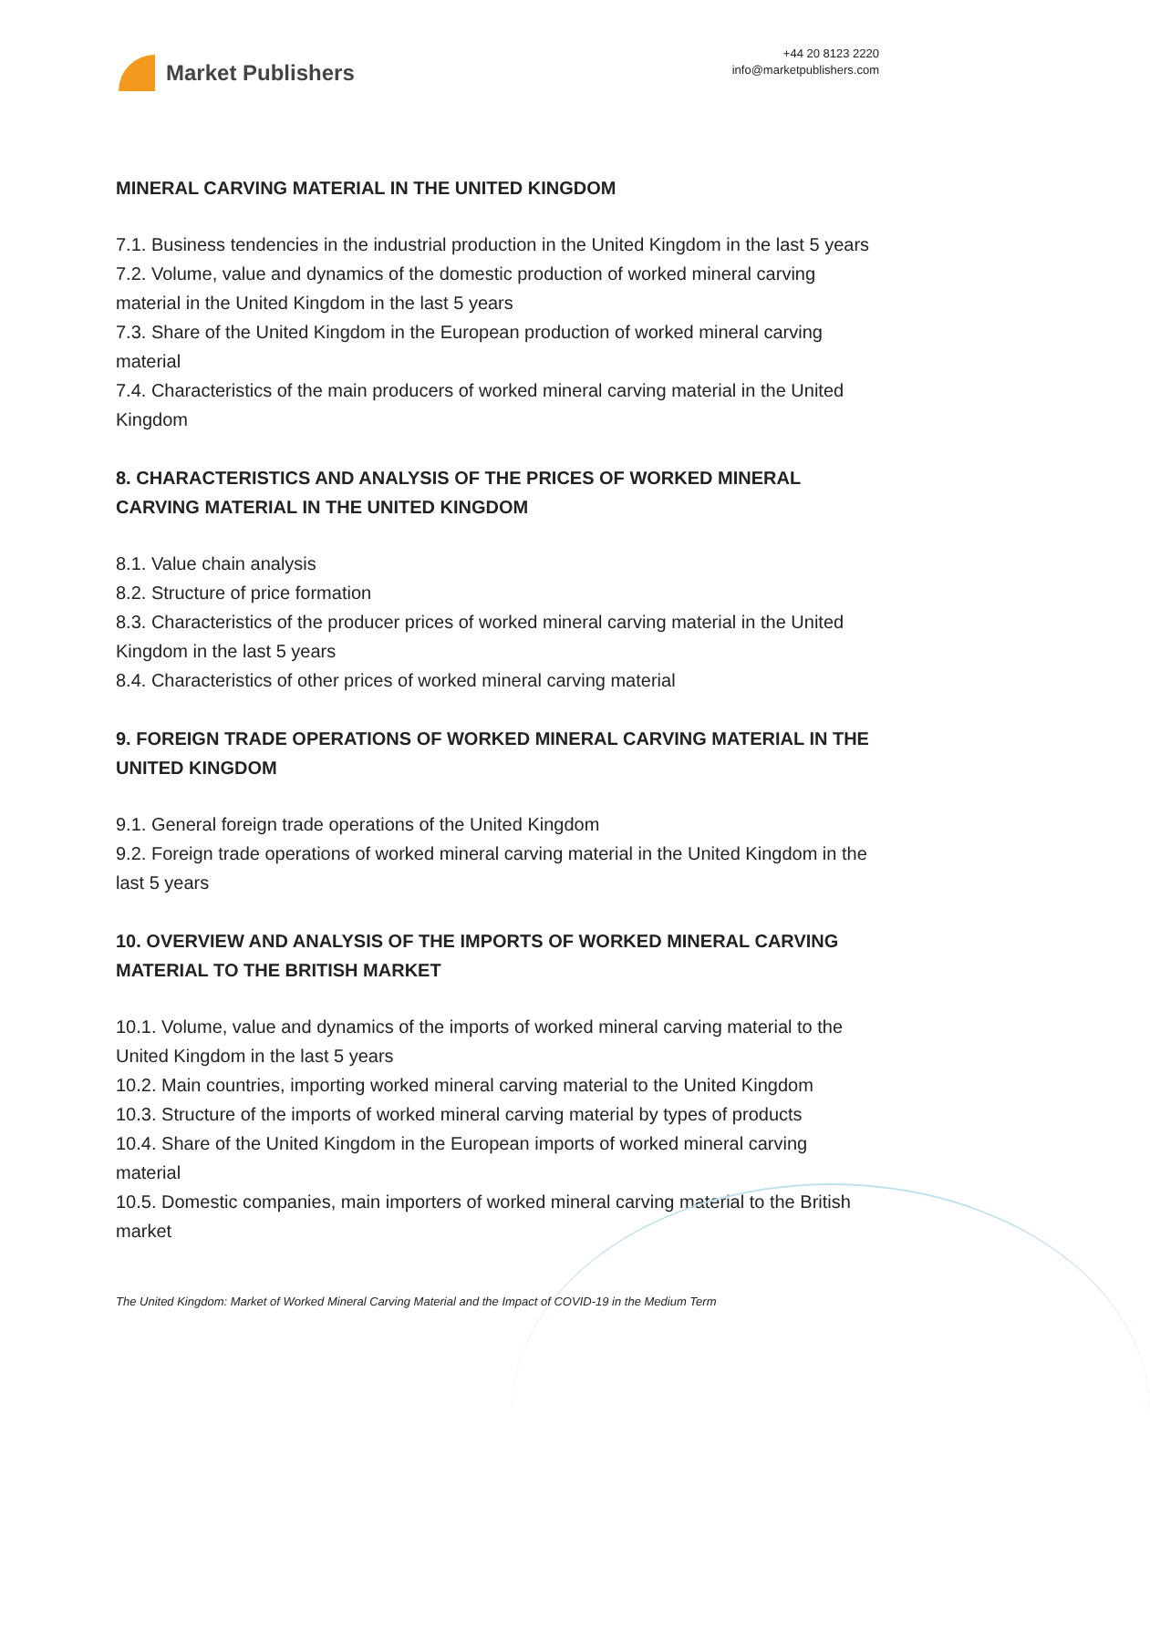Market Publishers
+44 20 8123 2220
info@marketpublishers.com
MINERAL CARVING MATERIAL IN THE UNITED KINGDOM
7.1. Business tendencies in the industrial production in the United Kingdom in the last 5 years
7.2. Volume, value and dynamics of the domestic production of worked mineral carving material in the United Kingdom in the last 5 years
7.3. Share of the United Kingdom in the European production of worked mineral carving material
7.4. Characteristics of the main producers of worked mineral carving material in the United Kingdom
8. CHARACTERISTICS AND ANALYSIS OF THE PRICES OF WORKED MINERAL CARVING MATERIAL IN THE UNITED KINGDOM
8.1. Value chain analysis
8.2. Structure of price formation
8.3. Characteristics of the producer prices of worked mineral carving material in the United Kingdom in the last 5 years
8.4. Characteristics of other prices of worked mineral carving material
9. FOREIGN TRADE OPERATIONS OF WORKED MINERAL CARVING MATERIAL IN THE UNITED KINGDOM
9.1. General foreign trade operations of the United Kingdom
9.2. Foreign trade operations of worked mineral carving material in the United Kingdom in the last 5 years
10. OVERVIEW AND ANALYSIS OF THE IMPORTS OF WORKED MINERAL CARVING MATERIAL TO THE BRITISH MARKET
10.1. Volume, value and dynamics of the imports of worked mineral carving material to the United Kingdom in the last 5 years
10.2. Main countries, importing worked mineral carving material to the United Kingdom
10.3. Structure of the imports of worked mineral carving material by types of products
10.4. Share of the United Kingdom in the European imports of worked mineral carving material
10.5. Domestic companies, main importers of worked mineral carving material to the British market
The United Kingdom: Market of Worked Mineral Carving Material and the Impact of COVID-19 in the Medium Term